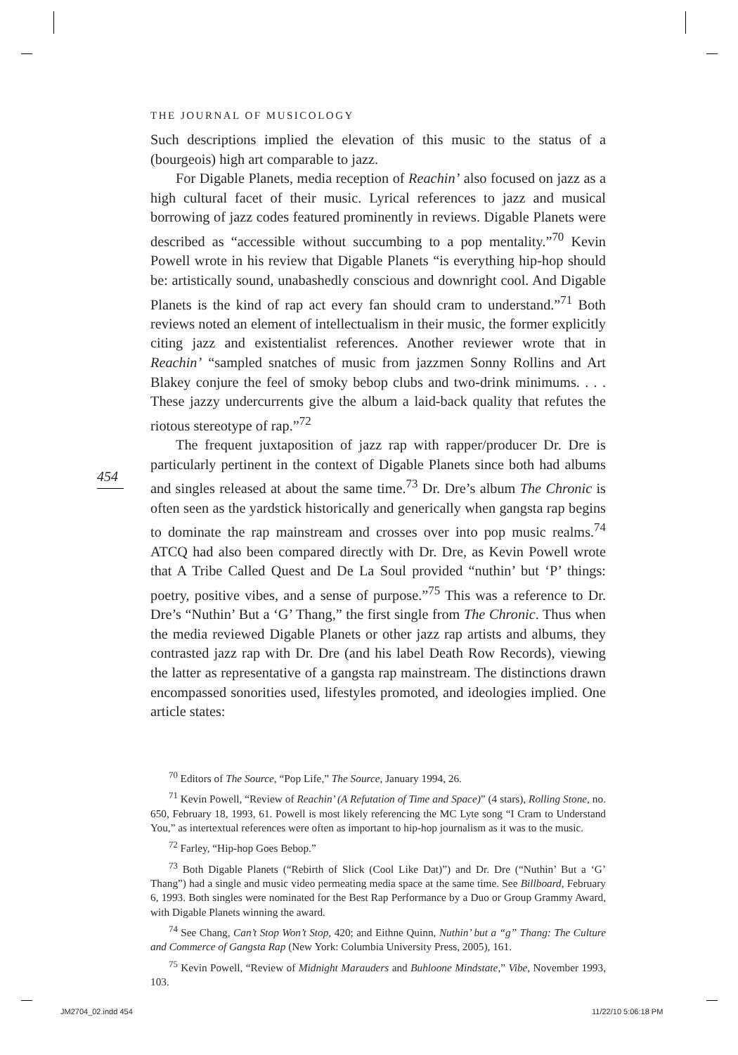THE JOURNAL OF MUSICOLOGY
Such descriptions implied the elevation of this music to the status of a (bourgeois) high art comparable to jazz.
For Digable Planets, media reception of Reachin’ also focused on jazz as a high cultural facet of their music. Lyrical references to jazz and musical borrowing of jazz codes featured prominently in reviews. Digable Planets were described as “accessible without succumbing to a pop mentality.”<sup>70</sup> Kevin Powell wrote in his review that Digable Planets “is everything hip-hop should be: artistically sound, unabashedly conscious and downright cool. And Digable Planets is the kind of rap act every fan should cram to understand.”<sup>71</sup> Both reviews noted an element of intellectualism in their music, the former explicitly citing jazz and existentialist references. Another reviewer wrote that in Reachin’ “sampled snatches of music from jazzmen Sonny Rollins and Art Blakey conjure the feel of smoky bebop clubs and two-drink minimums. . . . These jazzy undercurrents give the album a laid-back quality that refutes the riotous stereotype of rap.”<sup>72</sup>
The frequent juxtaposition of jazz rap with rapper/producer Dr. Dre is particularly pertinent in the context of Digable Planets since both had albums and singles released at about the same time.<sup>73</sup> Dr. Dre’s album The Chronic is often seen as the yardstick historically and generically when gangsta rap begins to dominate the rap mainstream and crosses over into pop music realms.<sup>74</sup> ATCQ had also been compared directly with Dr. Dre, as Kevin Powell wrote that A Tribe Called Quest and De La Soul provided “nuthin’ but ‘P’ things: poetry, positive vibes, and a sense of purpose.”<sup>75</sup> This was a reference to Dr. Dre’s “Nuthin’ But a ‘G’ Thang,” the first single from The Chronic. Thus when the media reviewed Digable Planets or other jazz rap artists and albums, they contrasted jazz rap with Dr. Dre (and his label Death Row Records), viewing the latter as representative of a gangsta rap mainstream. The distinctions drawn encompassed sonorities used, lifestyles promoted, and ideologies implied. One article states:
454
<sup>70</sup> Editors of The Source, “Pop Life,” The Source, January 1994, 26.
<sup>71</sup> Kevin Powell, “Review of Reachin’ (A Refutation of Time and Space)” (4 stars), Rolling Stone, no. 650, February 18, 1993, 61. Powell is most likely referencing the MC Lyte song “I Cram to Understand You,” as intertextual references were often as important to hip-hop journalism as it was to the music.
<sup>72</sup> Farley, “Hip-hop Goes Bebop.”
<sup>73</sup> Both Digable Planets (“Rebirth of Slick (Cool Like Dat)”) and Dr. Dre (“Nuthin’ But a ‘G’ Thang”) had a single and music video permeating media space at the same time. See Billboard, February 6, 1993. Both singles were nominated for the Best Rap Performance by a Duo or Group Grammy Award, with Digable Planets winning the award.
<sup>74</sup> See Chang, Can’t Stop Won’t Stop, 420; and Eithne Quinn, Nuthin’ but a “g” Thang: The Culture and Commerce of Gangsta Rap (New York: Columbia University Press, 2005), 161.
<sup>75</sup> Kevin Powell, “Review of Midnight Marauders and Buhloone Mindstate,” Vibe, November 1993, 103.
JM2704_02.indd 454 11/22/10 5:06:18 PM